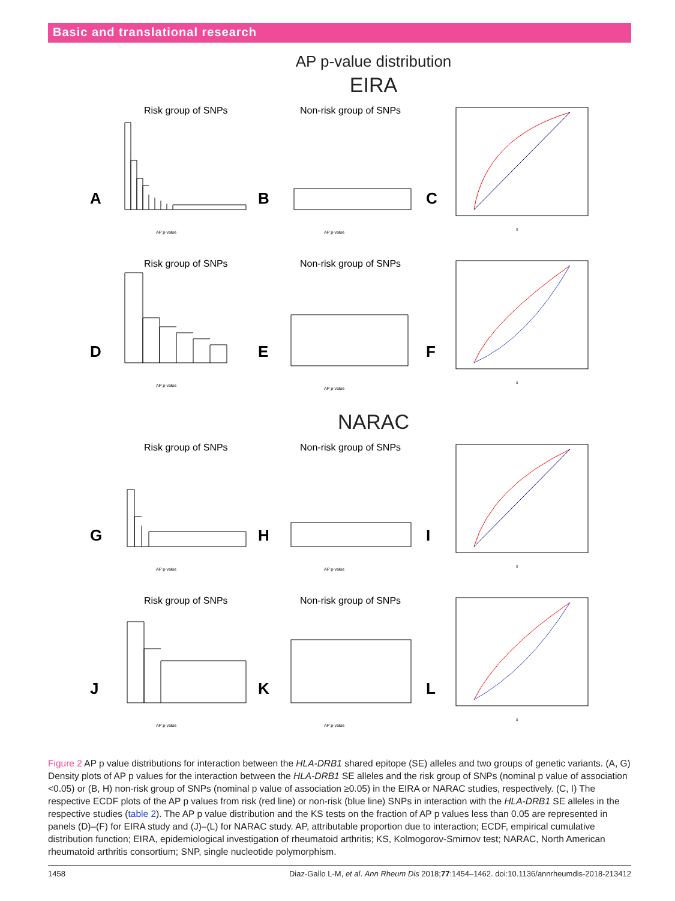Basic and translational research
AP p-value distribution
EIRA
Risk group of SNPs
A
AP p-value
Non-risk group of SNPs
B
AP p-value
C
x
Risk group of SNPs
D
AP p-value
Non-risk group of SNPs
E
AP p-value
F
x
NARAC
Risk group of SNPs
G
AP p-value
Non-risk group of SNPs
H
AP p-value
I
x
Risk group of SNPs
J
AP p-value
Non-risk group of SNPs
K
AP p-value
L
x
Figure 2 AP p value distributions for interaction between the HLA-DRB1 shared epitope (SE) alleles and two groups of genetic variants. (A, G) Density plots of AP p values for the interaction between the HLA-DRB1 SE alleles and the risk group of SNPs (nominal p value of association <0.05) or (B, H) non-risk group of SNPs (nominal p value of association ≥0.05) in the EIRA or NARAC studies, respectively. (C, I) The respective ECDF plots of the AP p values from risk (red line) or non-risk (blue line) SNPs in interaction with the HLA-DRB1 SE alleles in the respective studies (table 2). The AP p value distribution and the KS tests on the fraction of AP p values less than 0.05 are represented in panels (D)–(F) for EIRA study and (J)–(L) for NARAC study. AP, attributable proportion due to interaction; ECDF, empirical cumulative distribution function; EIRA, epidemiological investigation of rheumatoid arthritis; KS, Kolmogorov-Smirnov test; NARAC, North American rheumatoid arthritis consortium; SNP, single nucleotide polymorphism.
1458 Diaz-Gallo L-M, et al. Ann Rheum Dis 2018;77:1454–1462. doi:10.1136/annrheumdis-2018-213412